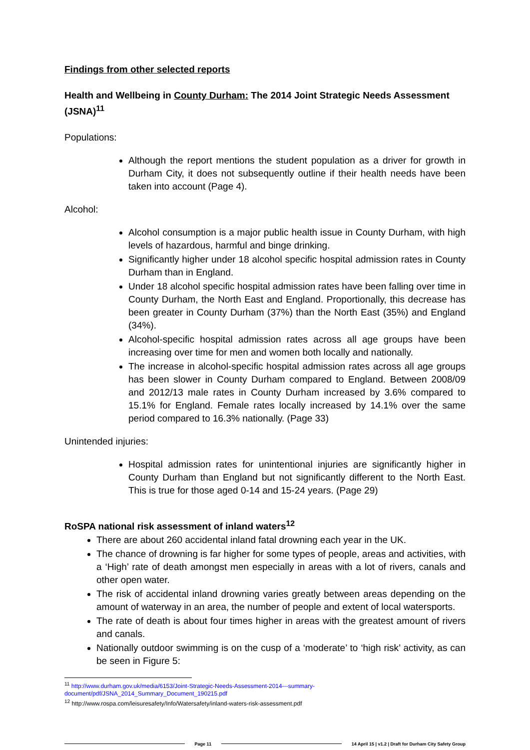Findings from other selected reports
Health and Wellbeing in County Durham: The 2014 Joint Strategic Needs Assessment (JSNA)<sup>11</sup>
Populations:
Although the report mentions the student population as a driver for growth in Durham City, it does not subsequently outline if their health needs have been taken into account (Page 4).
Alcohol:
Alcohol consumption is a major public health issue in County Durham, with high levels of hazardous, harmful and binge drinking.
Significantly higher under 18 alcohol specific hospital admission rates in County Durham than in England.
Under 18 alcohol specific hospital admission rates have been falling over time in County Durham, the North East and England. Proportionally, this decrease has been greater in County Durham (37%) than the North East (35%) and England (34%).
Alcohol-specific hospital admission rates across all age groups have been increasing over time for men and women both locally and nationally.
The increase in alcohol-specific hospital admission rates across all age groups has been slower in County Durham compared to England. Between 2008/09 and 2012/13 male rates in County Durham increased by 3.6% compared to 15.1% for England. Female rates locally increased by 14.1% over the same period compared to 16.3% nationally. (Page 33)
Unintended injuries:
Hospital admission rates for unintentional injuries are significantly higher in County Durham than England but not significantly different to the North East. This is true for those aged 0-14 and 15-24 years. (Page 29)
RoSPA national risk assessment of inland waters<sup>12</sup>
There are about 260 accidental inland fatal drowning each year in the UK.
The chance of drowning is far higher for some types of people, areas and activities, with a ‘High’ rate of death amongst men especially in areas with a lot of rivers, canals and other open water.
The risk of accidental inland drowning varies greatly between areas depending on the amount of waterway in an area, the number of people and extent of local watersports.
The rate of death is about four times higher in areas with the greatest amount of rivers and canals.
Nationally outdoor swimming is on the cusp of a ‘moderate’ to ‘high risk’ activity, as can be seen in Figure 5:
<sup>11</sup> http://www.durham.gov.uk/media/6153/Joint-Strategic-Needs-Assessment-2014---summary-document/pdf/JSNA_2014_Summary_Document_190215.pdf
<sup>12</sup> http://www.rospa.com/leisuresafety/Info/Watersafety/inland-waters-risk-assessment.pdf
Page 11 14 April 15 | v1.2 | Draft for Durham City Safety Group